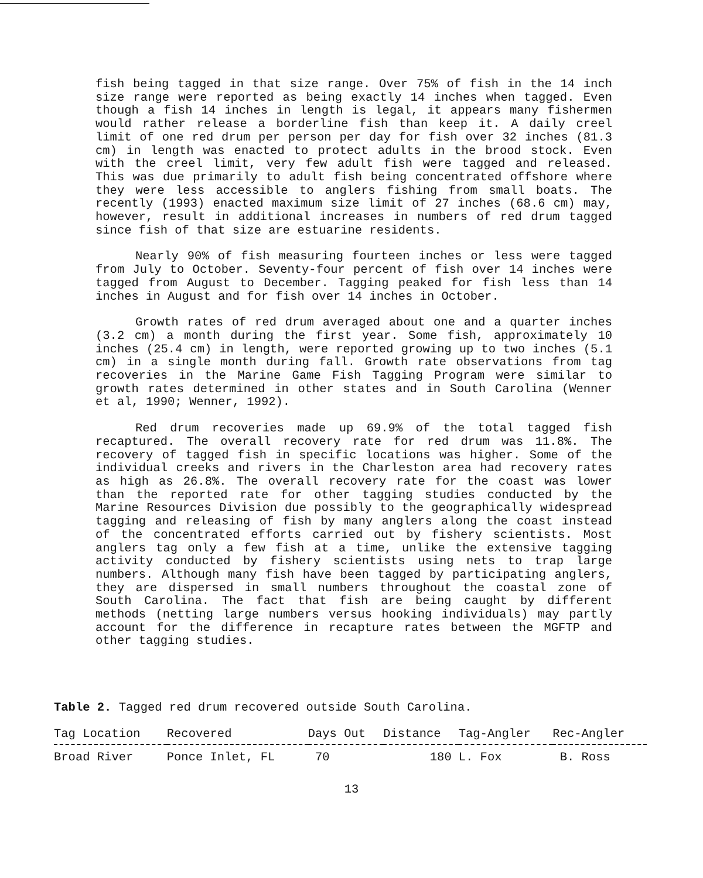fish being tagged in that size range. Over 75% of fish in the 14 inch size range were reported as being exactly 14 inches when tagged. Even though a fish 14 inches in length is legal, it appears many fishermen would rather release a borderline fish than keep it. A daily creel limit of one red drum per person per day for fish over 32 inches (81.3 cm) in length was enacted to protect adults in the brood stock. Even with the creel limit, very few adult fish were tagged and released. This was due primarily to adult fish being concentrated offshore where they were less accessible to anglers fishing from small boats. The recently (1993) enacted maximum size limit of 27 inches (68.6 cm) may, however, result in additional increases in numbers of red drum tagged since fish of that size are estuarine residents.
Nearly 90% of fish measuring fourteen inches or less were tagged from July to October. Seventy-four percent of fish over 14 inches were tagged from August to December. Tagging peaked for fish less than 14 inches in August and for fish over 14 inches in October.
Growth rates of red drum averaged about one and a quarter inches (3.2 cm) a month during the first year. Some fish, approximately 10 inches (25.4 cm) in length, were reported growing up to two inches (5.1 cm) in a single month during fall. Growth rate observations from tag recoveries in the Marine Game Fish Tagging Program were similar to growth rates determined in other states and in South Carolina (Wenner et al, 1990; Wenner, 1992).
Red drum recoveries made up 69.9% of the total tagged fish recaptured. The overall recovery rate for red drum was 11.8%. The recovery of tagged fish in specific locations was higher. Some of the individual creeks and rivers in the Charleston area had recovery rates as high as 26.8%. The overall recovery rate for the coast was lower than the reported rate for other tagging studies conducted by the Marine Resources Division due possibly to the geographically widespread tagging and releasing of fish by many anglers along the coast instead of the concentrated efforts carried out by fishery scientists. Most anglers tag only a few fish at a time, unlike the extensive tagging activity conducted by fishery scientists using nets to trap large numbers. Although many fish have been tagged by participating anglers, they are dispersed in small numbers throughout the coastal zone of South Carolina. The fact that fish are being caught by different methods (netting large numbers versus hooking individuals) may partly account for the difference in recapture rates between the MGFTP and other tagging studies.
Table 2. Tagged red drum recovered outside South Carolina.
| Tag Location | Recovered | Days Out | Distance | Tag-Angler | Rec-Angler |
| --- | --- | --- | --- | --- | --- |
| Broad River | Ponce Inlet, FL | 70 | 180 | L. Fox | B. Ross |
13